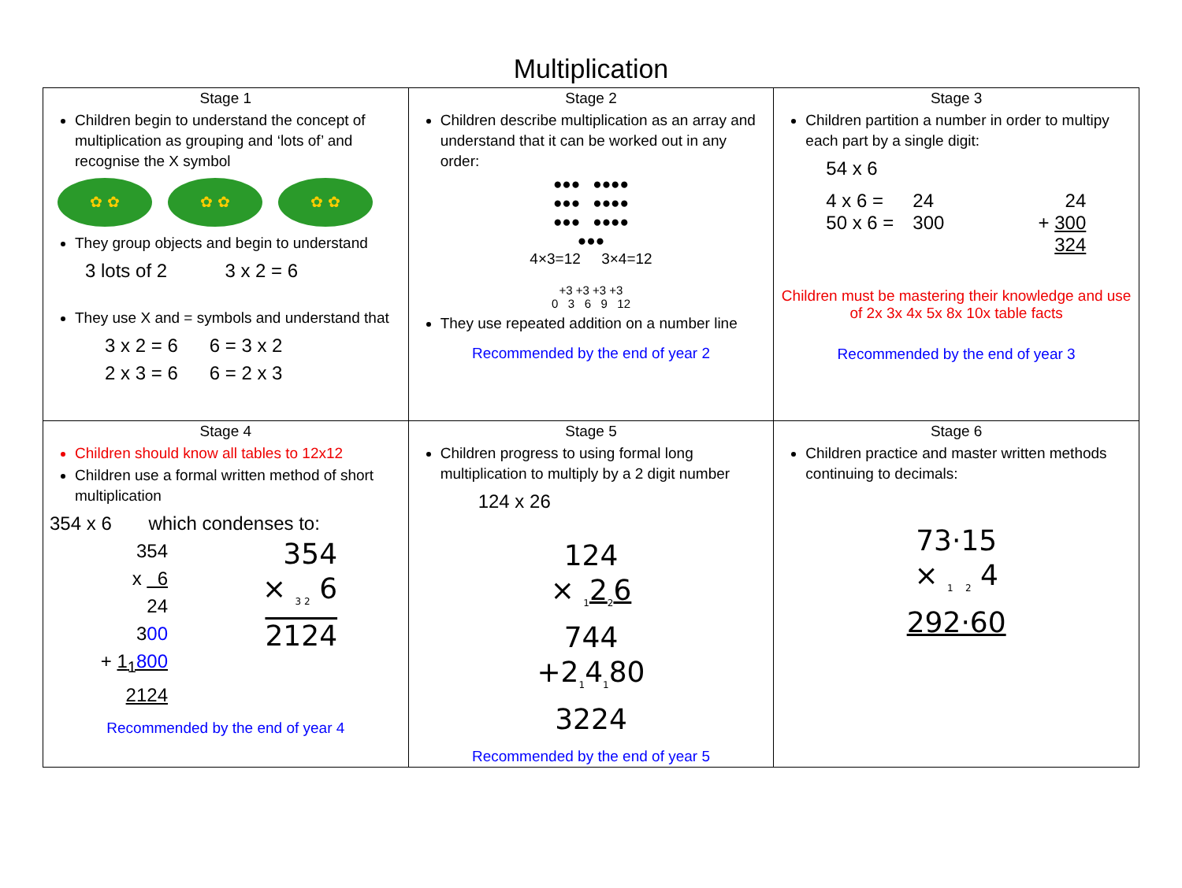Multiplication
| Stage 1 Children begin to understand the concept of multiplication as grouping and ‘lots of’ and recognise the X symbol ✿ ✿ ✿ ✿ ✿ ✿ They group objects and begin to understand 3 lots of 2 3 x 2 = 6 They use X and = symbols and understand that 3 x 2 = 6 6 = 3 x 2 2 x 3 = 6 6 = 2 x 3 | Stage 2 Children describe multiplication as an array and understand that it can be worked out in any order: ●●● ●●●● ●●● ●●●● ●●● ●●●● ●●● 4×3=12 3×4=12 +3 +3 +3 +3 0 3 6 9 12 They use repeated addition on a number line Recommended by the end of year 2 | Stage 3 Children partition a number in order to multipy each part by a single digit: 54 x 6 / 4 x 6 = / 24 / 24 / / 50 x 6 = / 300 / + 300 / / / / 324 / Children must be mastering their knowledge and use of 2x 3x 4x 5x 8x 10x table facts Recommended by the end of year 3 |
| Stage 4 Children should know all tables to 12x12 Children use a formal written method of short multiplication 354 x 6 which condenses to: 354 x 6 24 3 00 + 1<sub>1</sub> 800 2124 354 × <sub>3 2</sub> 6 2124 Recommended by the end of year 4 | Stage 5 Children progress to using formal long multiplication to multiply by a 2 digit number 124 x 26 124 × <sub>1</sub>2<sub>2</sub>6 744 +2<sub>1</sub>4<sub>1</sub>80 3224 Recommended by the end of year 5 | Stage 6 Children practice and master written methods continuing to decimals: 73·15 × <sub>1 2</sub> 4 292·60 |